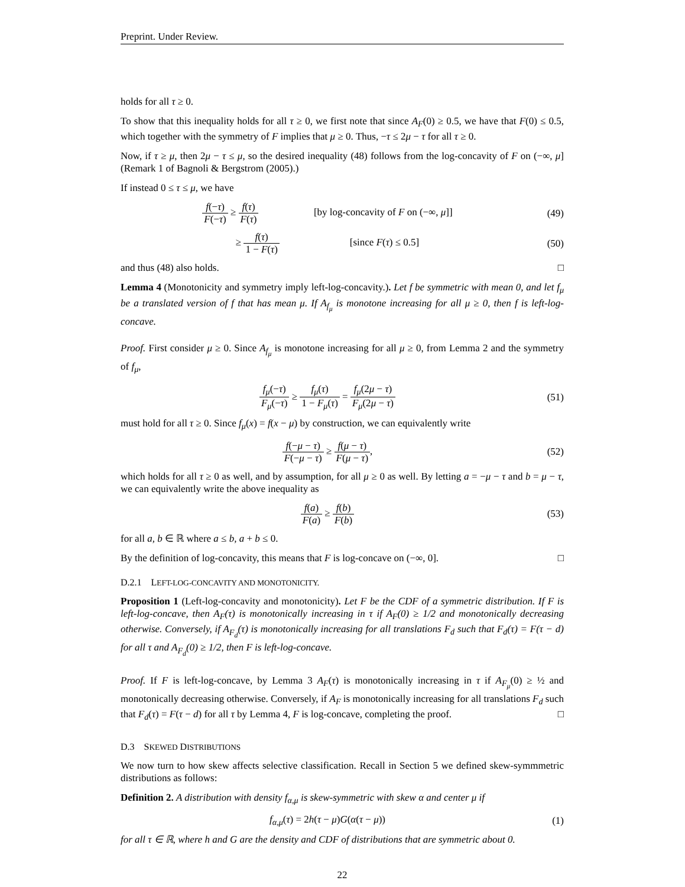Preprint. Under Review.
holds for all τ ≥ 0.
To show that this inequality holds for all τ ≥ 0, we first note that since A<sub>F</sub>(0) ≥ 0.5, we have that F(0) ≤ 0.5, which together with the symmetry of F implies that μ ≥ 0. Thus, −τ ≤ 2μ − τ for all τ ≥ 0.
Now, if τ ≥ μ, then 2μ − τ ≤ μ, so the desired inequality (48) follows from the log-concavity of F on (−∞, μ] (Remark 1 of Bagnoli & Bergstrom (2005).)
If instead 0 ≤ τ ≤ μ, we have
f(−τ) F(−τ) ≥ f(τ) F(τ) [by log-concavity of F on (−∞, μ]]
(49)
≥ f(τ) 1 − F(τ) [since F(τ) ≤ 0.5]
(50)
and thus (48) also holds. □
Lemma 4 (Monotonicity and symmetry imply left-log-concavity.). Let f be symmetric with mean 0, and let f<sub>μ</sub> be a translated version of f that has mean μ. If A<sub>f<sub>μ</sub></sub> is monotone increasing for all μ ≥ 0, then f is left-log-concave.
Proof. First consider μ ≥ 0. Since A<sub>f<sub>μ</sub></sub> is monotone increasing for all μ ≥ 0, from Lemma 2 and the symmetry of f<sub>μ</sub>,
f<sub>μ</sub>(−τ) F<sub>μ</sub>(−τ) ≥ f<sub>μ</sub>(τ) 1 − F<sub>μ</sub>(τ) = f<sub>μ</sub>(2μ − τ) F<sub>μ</sub>(2μ − τ)
(51)
must hold for all τ ≥ 0. Since f<sub>μ</sub>(x) = f(x − μ) by construction, we can equivalently write
f(−μ − τ) F(−μ − τ) ≥ f(μ − τ) F(μ − τ),
(52)
which holds for all τ ≥ 0 as well, and by assumption, for all μ ≥ 0 as well. By letting a = −μ − τ and b = μ − τ, we can equivalently write the above inequality as
f(a) F(a) ≥ f(b) F(b) (53)
for all a, b ∈ ℝ where a ≤ b, a + b ≤ 0.
By the definition of log-concavity, this means that F is log-concave on (−∞, 0]. □
D.2.1 LEFT-LOG-CONCAVITY AND MONOTONICITY.
Proposition 1 (Left-log-concavity and monotonicity). Let F be the CDF of a symmetric distribution. If F is left-log-concave, then A<sub>F</sub>(τ) is monotonically increasing in τ if A<sub>F</sub>(0) ≥ 1/2 and monotonically decreasing otherwise. Conversely, if A<sub>F<sub>d</sub></sub>(τ) is monotonically increasing for all translations F<sub>d</sub> such that F<sub>d</sub>(τ) = F(τ − d) for all τ and A<sub>F<sub>d</sub></sub>(0) ≥ 1/2, then F is left-log-concave.
Proof. If F is left-log-concave, by Lemma 3 A<sub>F</sub>(τ) is monotonically increasing in τ if A<sub>F<sub>μ</sub></sub>(0) ≥ ½ and monotonically decreasing otherwise. Conversely, if A<sub>F</sub> is monotonically increasing for all translations F<sub>d</sub> such that F<sub>d</sub>(τ) = F(τ − d) for all τ by Lemma 4, F is log-concave, completing the proof. □
D.3 SKEWED DISTRIBUTIONS
We now turn to how skew affects selective classification. Recall in Section 5 we defined skew-symmmetric distributions as follows:
Definition 2. A distribution with density f<sub>α,μ</sub> is skew-symmetric with skew α and center μ if
f<sub>α,μ</sub>(τ) = 2h(τ − μ)G(α(τ − μ)) (1)
for all τ ∈ ℝ, where h and G are the density and CDF of distributions that are symmetric about 0.
22